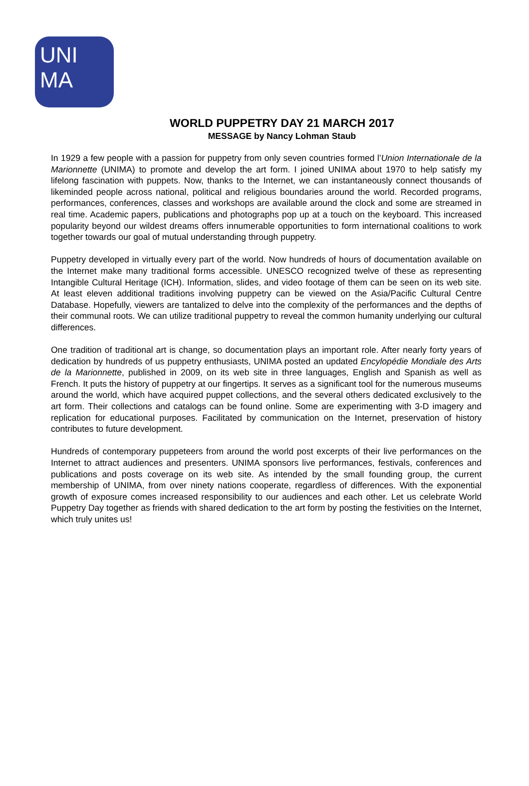UNI
MA
WORLD PUPPETRY DAY 21 MARCH 2017
MESSAGE by Nancy Lohman Staub
In 1929 a few people with a passion for puppetry from only seven countries formed l’Union Internationale de la Marionnette (UNIMA) to promote and develop the art form. I joined UNIMA about 1970 to help satisfy my lifelong fascination with puppets. Now, thanks to the Internet, we can instantaneously connect thousands of likeminded people across national, political and religious boundaries around the world. Recorded programs, performances, conferences, classes and workshops are available around the clock and some are streamed in real time. Academic papers, publications and photographs pop up at a touch on the keyboard. This increased popularity beyond our wildest dreams offers innumerable opportunities to form international coalitions to work together towards our goal of mutual understanding through puppetry.
Puppetry developed in virtually every part of the world. Now hundreds of hours of documentation available on the Internet make many traditional forms accessible. UNESCO recognized twelve of these as representing Intangible Cultural Heritage (ICH). Information, slides, and video footage of them can be seen on its web site. At least eleven additional traditions involving puppetry can be viewed on the Asia/Pacific Cultural Centre Database. Hopefully, viewers are tantalized to delve into the complexity of the performances and the depths of their communal roots. We can utilize traditional puppetry to reveal the common humanity underlying our cultural differences.
One tradition of traditional art is change, so documentation plays an important role. After nearly forty years of dedication by hundreds of us puppetry enthusiasts, UNIMA posted an updated Encylopédie Mondiale des Arts de la Marionnette, published in 2009, on its web site in three languages, English and Spanish as well as French. It puts the history of puppetry at our fingertips. It serves as a significant tool for the numerous museums around the world, which have acquired puppet collections, and the several others dedicated exclusively to the art form. Their collections and catalogs can be found online. Some are experimenting with 3-D imagery and replication for educational purposes. Facilitated by communication on the Internet, preservation of history contributes to future development.
Hundreds of contemporary puppeteers from around the world post excerpts of their live performances on the Internet to attract audiences and presenters. UNIMA sponsors live performances, festivals, conferences and publications and posts coverage on its web site. As intended by the small founding group, the current membership of UNIMA, from over ninety nations cooperate, regardless of differences. With the exponential growth of exposure comes increased responsibility to our audiences and each other. Let us celebrate World Puppetry Day together as friends with shared dedication to the art form by posting the festivities on the Internet, which truly unites us!